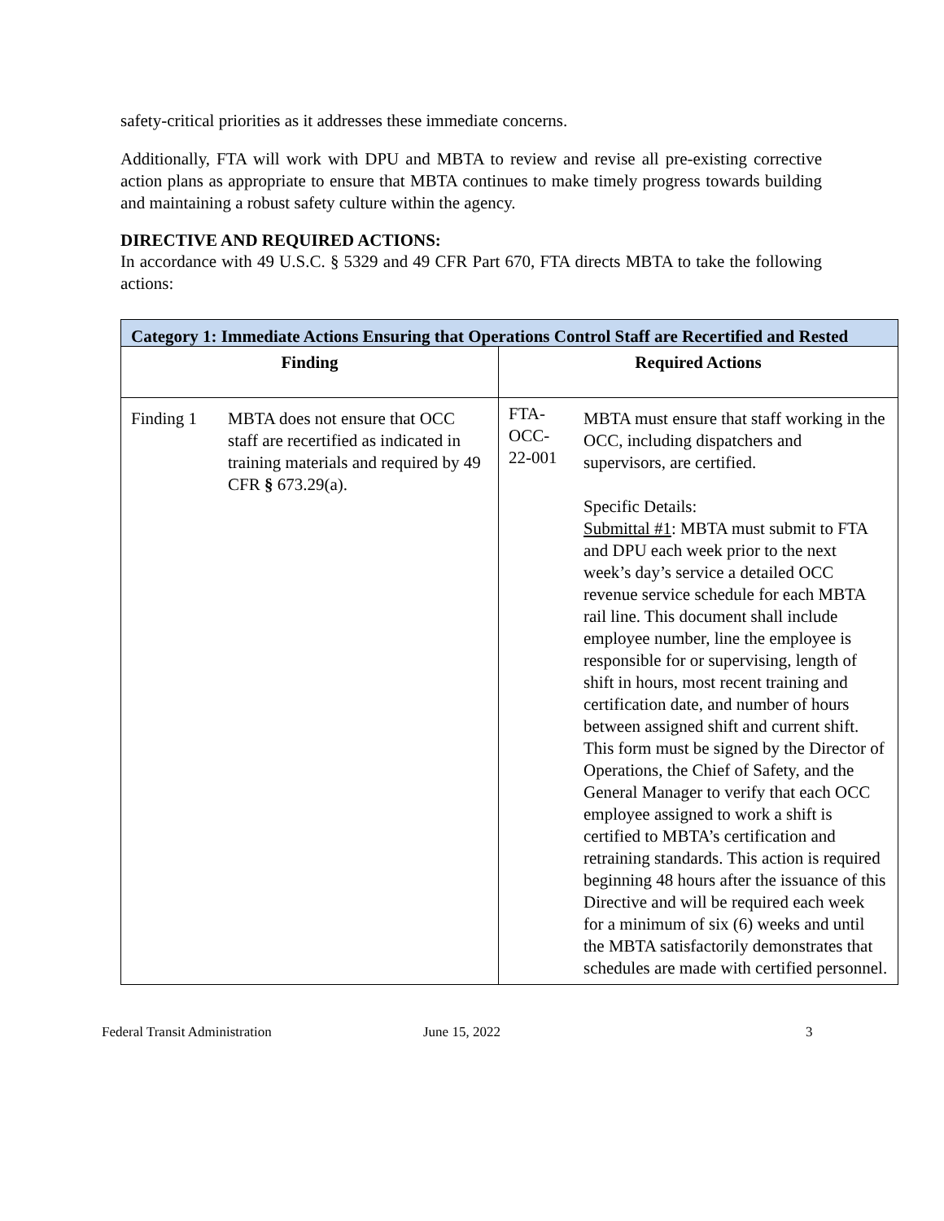safety-critical priorities as it addresses these immediate concerns.
Additionally, FTA will work with DPU and MBTA to review and revise all pre-existing corrective action plans as appropriate to ensure that MBTA continues to make timely progress towards building and maintaining a robust safety culture within the agency.
DIRECTIVE AND REQUIRED ACTIONS:
In accordance with 49 U.S.C. § 5329 and 49 CFR Part 670, FTA directs MBTA to take the following actions:
| Category 1: Immediate Actions Ensuring that Operations Control Staff are Recertified and Rested | | | |
| --- | --- | --- | --- |
| Finding | | Required Actions | |
| Finding 1 | MBTA does not ensure that OCC staff are recertified as indicated in training materials and required by 49 CFR § 673.29(a). | FTA- OCC- 22-001 | MBTA must ensure that staff working in the OCC, including dispatchers and supervisors, are certified. Specific Details: Submittal #1 : MBTA must submit to FTA and DPU each week prior to the next week’s day’s service a detailed OCC revenue service schedule for each MBTA rail line. This document shall include employee number, line the employee is responsible for or supervising, length of shift in hours, most recent training and certification date, and number of hours between assigned shift and current shift. This form must be signed by the Director of Operations, the Chief of Safety, and the General Manager to verify that each OCC employee assigned to work a shift is certified to MBTA’s certification and retraining standards. This action is required beginning 48 hours after the issuance of this Directive and will be required each week for a minimum of six (6) weeks and until the MBTA satisfactorily demonstrates that schedules are made with certified personnel. |
Federal Transit Administration June 15, 2022 3